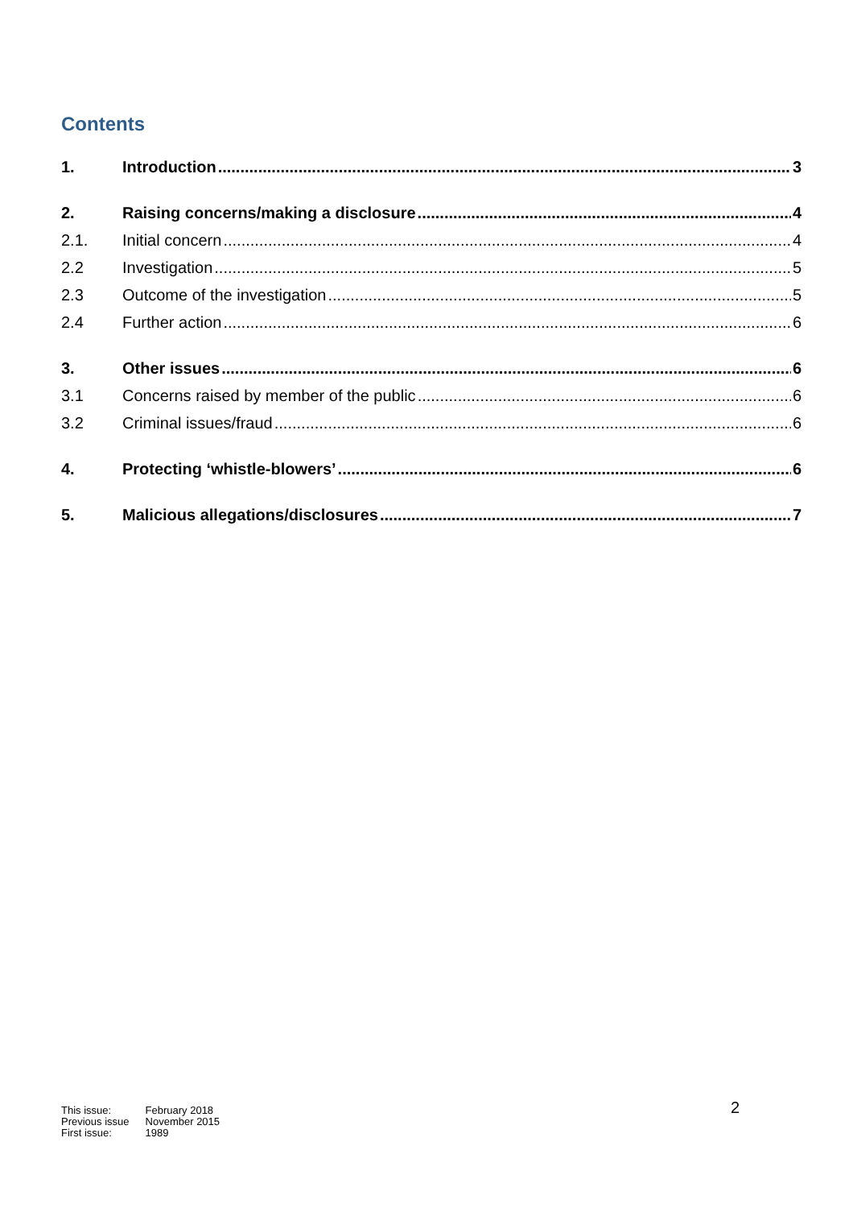Contents
1. Introduction 3
2. Raising concerns/making a disclosure 4
2.1. Initial concern 4
2.2 Investigation 5
2.3 Outcome of the investigation 5
2.4 Further action 6
3. Other issues 6
3.1 Concerns raised by member of the public 6
3.2 Criminal issues/fraud 6
4. Protecting ‘whistle-blowers’ 6
5. Malicious allegations/disclosures 7
| This issue: | February 2018 |
| Previous issue | November 2015 |
| First issue: | 1989 |
2